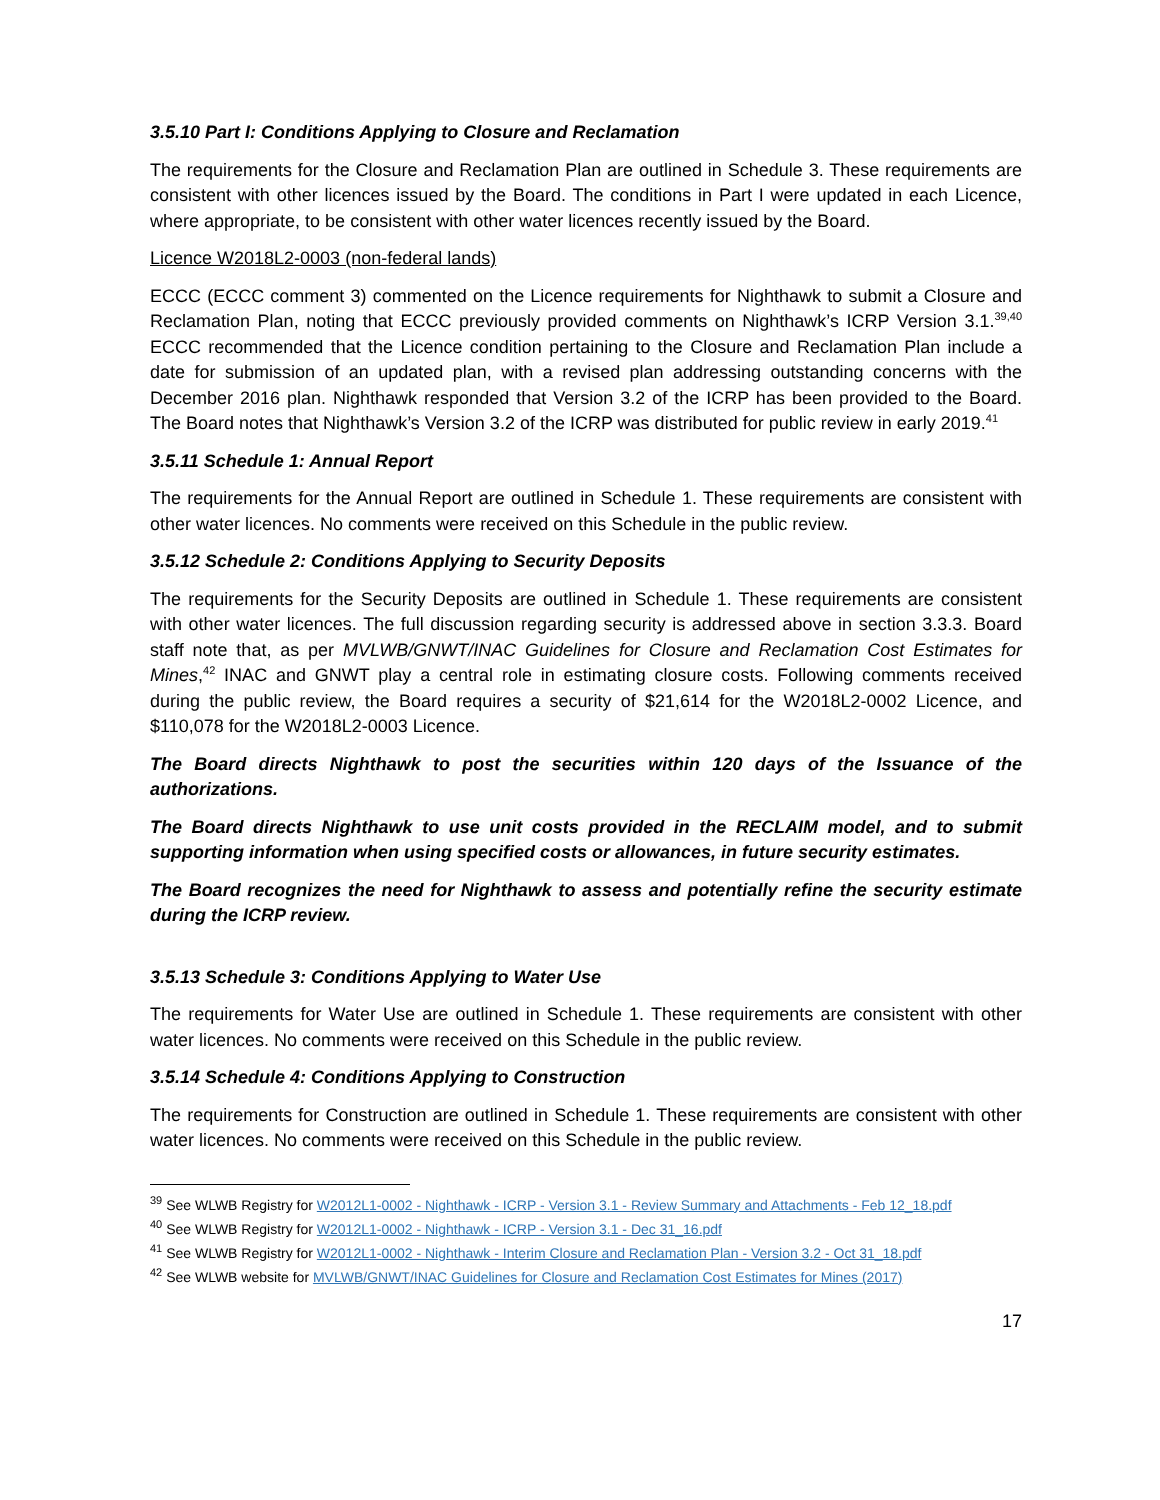3.5.10 Part I: Conditions Applying to Closure and Reclamation
The requirements for the Closure and Reclamation Plan are outlined in Schedule 3. These requirements are consistent with other licences issued by the Board. The conditions in Part I were updated in each Licence, where appropriate, to be consistent with other water licences recently issued by the Board.
Licence W2018L2-0003 (non-federal lands)
ECCC (ECCC comment 3) commented on the Licence requirements for Nighthawk to submit a Closure and Reclamation Plan, noting that ECCC previously provided comments on Nighthawk’s ICRP Version 3.1.<sup>39,40</sup> ECCC recommended that the Licence condition pertaining to the Closure and Reclamation Plan include a date for submission of an updated plan, with a revised plan addressing outstanding concerns with the December 2016 plan. Nighthawk responded that Version 3.2 of the ICRP has been provided to the Board. The Board notes that Nighthawk’s Version 3.2 of the ICRP was distributed for public review in early 2019.<sup>41</sup>
3.5.11 Schedule 1: Annual Report
The requirements for the Annual Report are outlined in Schedule 1. These requirements are consistent with other water licences. No comments were received on this Schedule in the public review.
3.5.12 Schedule 2: Conditions Applying to Security Deposits
The requirements for the Security Deposits are outlined in Schedule 1. These requirements are consistent with other water licences. The full discussion regarding security is addressed above in section 3.3.3. Board staff note that, as per MVLWB/GNWT/INAC Guidelines for Closure and Reclamation Cost Estimates for Mines,<sup>42</sup> INAC and GNWT play a central role in estimating closure costs. Following comments received during the public review, the Board requires a security of $21,614 for the W2018L2-0002 Licence, and $110,078 for the W2018L2-0003 Licence.
The Board directs Nighthawk to post the securities within 120 days of the Issuance of the authorizations.
The Board directs Nighthawk to use unit costs provided in the RECLAIM model, and to submit supporting information when using specified costs or allowances, in future security estimates.
The Board recognizes the need for Nighthawk to assess and potentially refine the security estimate during the ICRP review.
3.5.13 Schedule 3: Conditions Applying to Water Use
The requirements for Water Use are outlined in Schedule 1. These requirements are consistent with other water licences. No comments were received on this Schedule in the public review.
3.5.14 Schedule 4: Conditions Applying to Construction
The requirements for Construction are outlined in Schedule 1. These requirements are consistent with other water licences. No comments were received on this Schedule in the public review.
<sup>39</sup> See WLWB Registry for W2012L1-0002 - Nighthawk - ICRP - Version 3.1 - Review Summary and Attachments - Feb 12_18.pdf
<sup>40</sup> See WLWB Registry for W2012L1-0002 - Nighthawk - ICRP - Version 3.1 - Dec 31_16.pdf
<sup>41</sup> See WLWB Registry for W2012L1-0002 - Nighthawk - Interim Closure and Reclamation Plan - Version 3.2 - Oct 31_18.pdf
<sup>42</sup> See WLWB website for MVLWB/GNWT/INAC Guidelines for Closure and Reclamation Cost Estimates for Mines (2017)
17